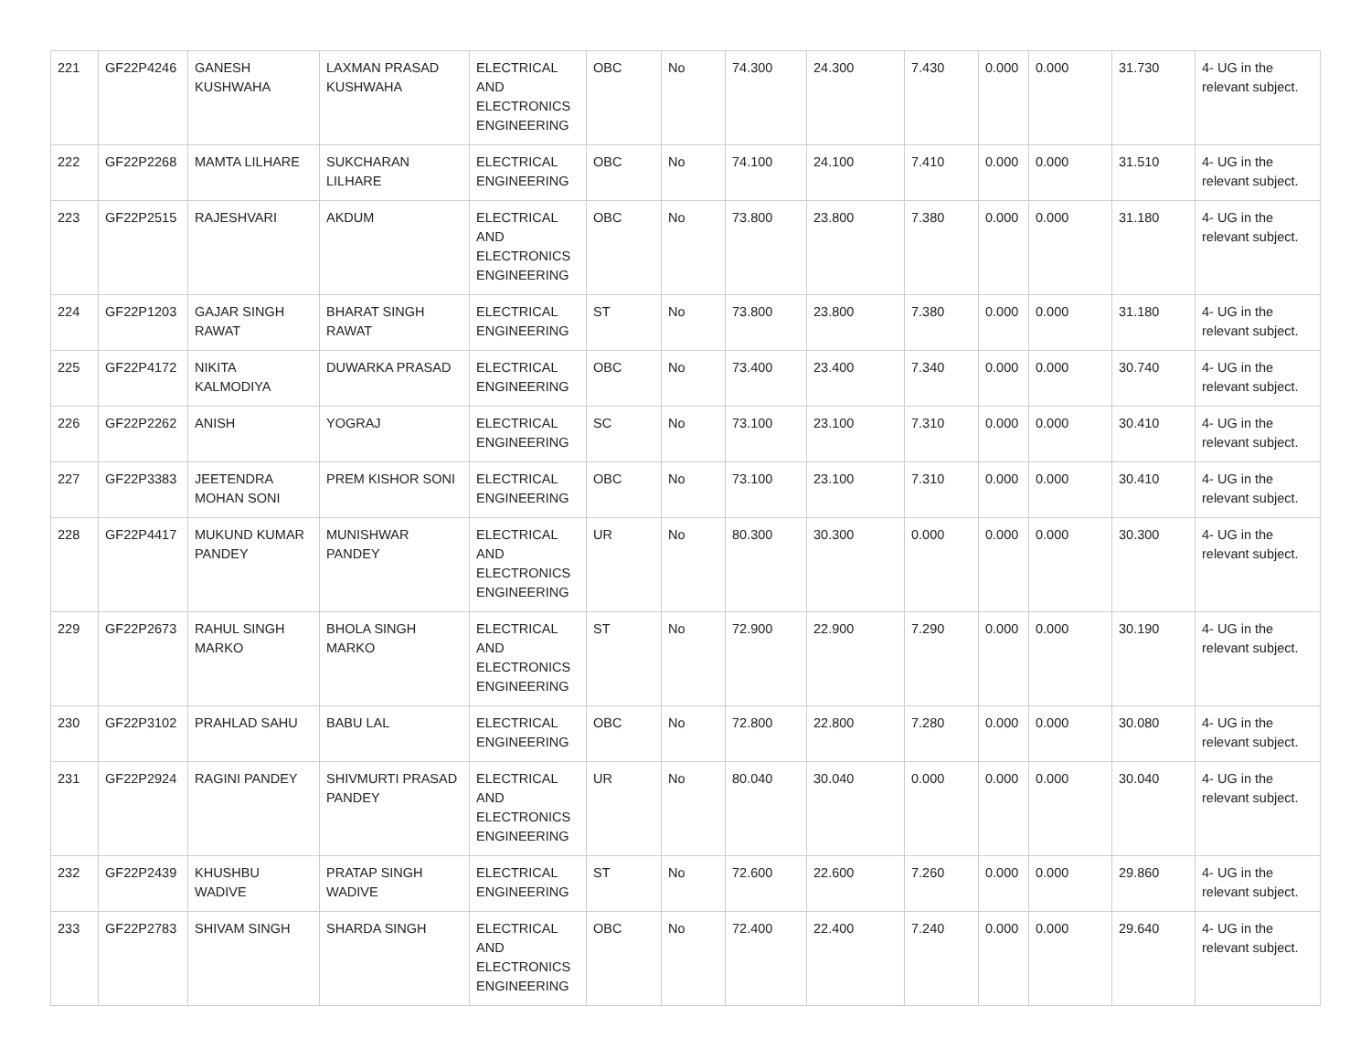| 221 | GF22P4246 | GANESH KUSHWAHA | LAXMAN PRASAD KUSHWAHA | ELECTRICAL AND ELECTRONICS ENGINEERING | OBC | No | 74.300 | 24.300 | 7.430 | 0.000 | 0.000 | 31.730 | 4- UG in the relevant subject. |
| 222 | GF22P2268 | MAMTA LILHARE | SUKCHARAN LILHARE | ELECTRICAL ENGINEERING | OBC | No | 74.100 | 24.100 | 7.410 | 0.000 | 0.000 | 31.510 | 4- UG in the relevant subject. |
| 223 | GF22P2515 | RAJESHVARI | AKDUM | ELECTRICAL AND ELECTRONICS ENGINEERING | OBC | No | 73.800 | 23.800 | 7.380 | 0.000 | 0.000 | 31.180 | 4- UG in the relevant subject. |
| 224 | GF22P1203 | GAJAR SINGH RAWAT | BHARAT SINGH RAWAT | ELECTRICAL ENGINEERING | ST | No | 73.800 | 23.800 | 7.380 | 0.000 | 0.000 | 31.180 | 4- UG in the relevant subject. |
| 225 | GF22P4172 | NIKITA KALMODIYA | DUWARKA PRASAD | ELECTRICAL ENGINEERING | OBC | No | 73.400 | 23.400 | 7.340 | 0.000 | 0.000 | 30.740 | 4- UG in the relevant subject. |
| 226 | GF22P2262 | ANISH | YOGRAJ | ELECTRICAL ENGINEERING | SC | No | 73.100 | 23.100 | 7.310 | 0.000 | 0.000 | 30.410 | 4- UG in the relevant subject. |
| 227 | GF22P3383 | JEETENDRA MOHAN SONI | PREM KISHOR SONI | ELECTRICAL ENGINEERING | OBC | No | 73.100 | 23.100 | 7.310 | 0.000 | 0.000 | 30.410 | 4- UG in the relevant subject. |
| 228 | GF22P4417 | MUKUND KUMAR PANDEY | MUNISHWAR PANDEY | ELECTRICAL AND ELECTRONICS ENGINEERING | UR | No | 80.300 | 30.300 | 0.000 | 0.000 | 0.000 | 30.300 | 4- UG in the relevant subject. |
| 229 | GF22P2673 | RAHUL SINGH MARKO | BHOLA SINGH MARKO | ELECTRICAL AND ELECTRONICS ENGINEERING | ST | No | 72.900 | 22.900 | 7.290 | 0.000 | 0.000 | 30.190 | 4- UG in the relevant subject. |
| 230 | GF22P3102 | PRAHLAD SAHU | BABU LAL | ELECTRICAL ENGINEERING | OBC | No | 72.800 | 22.800 | 7.280 | 0.000 | 0.000 | 30.080 | 4- UG in the relevant subject. |
| 231 | GF22P2924 | RAGINI PANDEY | SHIVMURTI PRASAD PANDEY | ELECTRICAL AND ELECTRONICS ENGINEERING | UR | No | 80.040 | 30.040 | 0.000 | 0.000 | 0.000 | 30.040 | 4- UG in the relevant subject. |
| 232 | GF22P2439 | KHUSHBU WADIVE | PRATAP SINGH WADIVE | ELECTRICAL ENGINEERING | ST | No | 72.600 | 22.600 | 7.260 | 0.000 | 0.000 | 29.860 | 4- UG in the relevant subject. |
| 233 | GF22P2783 | SHIVAM SINGH | SHARDA SINGH | ELECTRICAL AND ELECTRONICS ENGINEERING | OBC | No | 72.400 | 22.400 | 7.240 | 0.000 | 0.000 | 29.640 | 4- UG in the relevant subject. |